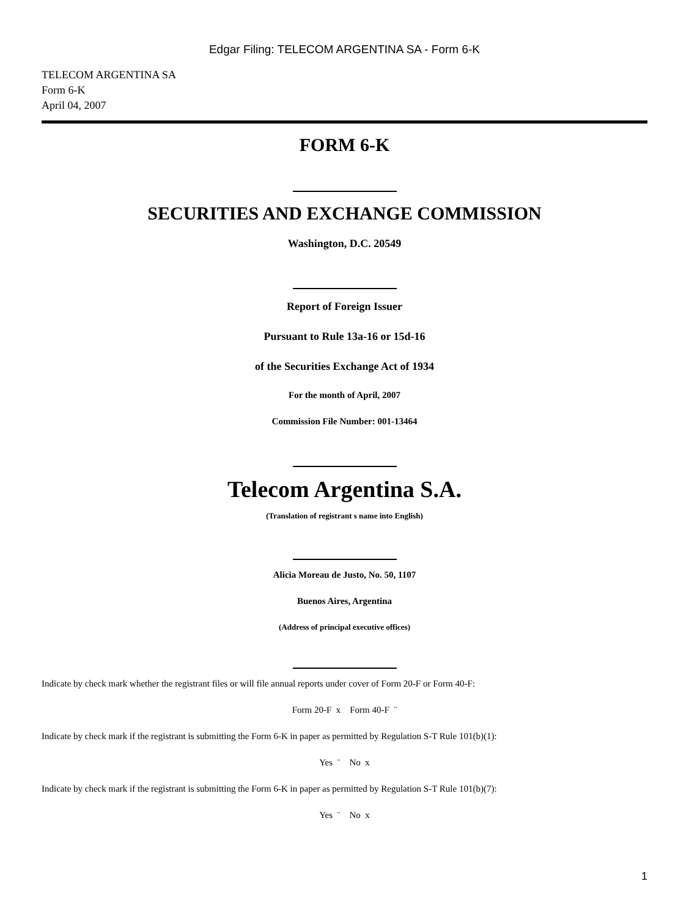Edgar Filing: TELECOM ARGENTINA SA - Form 6-K
TELECOM ARGENTINA SA
Form 6-K
April 04, 2007
FORM 6-K
SECURITIES AND EXCHANGE COMMISSION
Washington, D.C. 20549
Report of Foreign Issuer
Pursuant to Rule 13a-16 or 15d-16
of the Securities Exchange Act of 1934
For the month of April, 2007
Commission File Number: 001-13464
Telecom Argentina S.A.
(Translation of registrant s name into English)
Alicia Moreau de Justo, No. 50, 1107
Buenos Aires, Argentina
(Address of principal executive offices)
Indicate by check mark whether the registrant files or will file annual reports under cover of Form 20-F or Form 40-F:
Form 20-F x Form 40-F ¨
Indicate by check mark if the registrant is submitting the Form 6-K in paper as permitted by Regulation S-T Rule 101(b)(1):
Yes ¨ No x
Indicate by check mark if the registrant is submitting the Form 6-K in paper as permitted by Regulation S-T Rule 101(b)(7):
Yes ¨ No x
1